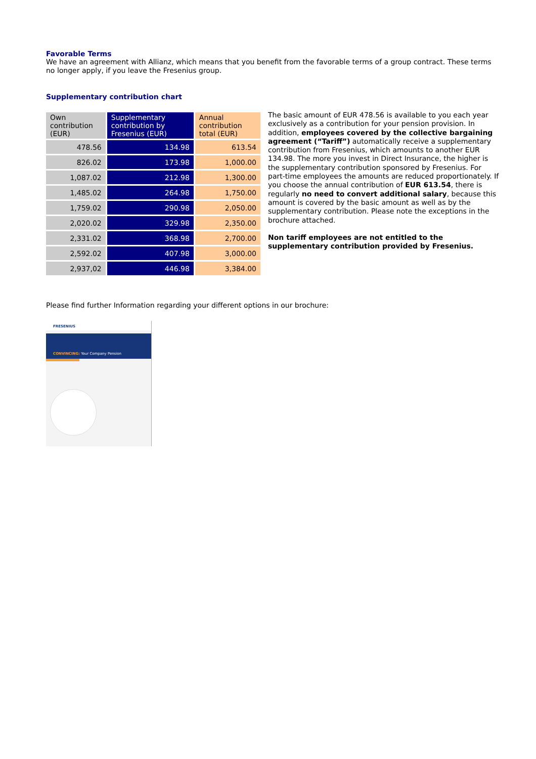Favorable Terms
We have an agreement with Allianz, which means that you benefit from the favorable terms of a group contract. These terms no longer apply, if you leave the Fresenius group.
Supplementary contribution chart
| Own contribution (EUR) | Supplementary contribution by Fresenius (EUR) | Annual contribution total (EUR) |
| --- | --- | --- |
| 478.56 | 134.98 | 613.54 |
| 826.02 | 173.98 | 1,000.00 |
| 1,087.02 | 212.98 | 1,300.00 |
| 1,485.02 | 264.98 | 1,750.00 |
| 1,759.02 | 290.98 | 2,050.00 |
| 2,020.02 | 329.98 | 2,350.00 |
| 2,331.02 | 368.98 | 2,700.00 |
| 2,592.02 | 407.98 | 3,000.00 |
| 2,937,02 | 446.98 | 3,384.00 |
The basic amount of EUR 478.56 is available to you each year exclusively as a contribution for your pension provision. In addition, employees covered by the collective bargaining agreement (“Tariff”) automatically receive a supplementary contribution from Fresenius, which amounts to another EUR 134.98. The more you invest in Direct Insurance, the higher is the supplementary contribution sponsored by Fresenius. For part-time employees the amounts are reduced proportionately. If you choose the annual contribution of EUR 613.54, there is regularly no need to convert additional salary, because this amount is covered by the basic amount as well as by the supplementary contribution. Please note the exceptions in the brochure attached.
Non tariff employees are not entitled to the supplementary contribution provided by Fresenius.
Please find further Information regarding your different options in our brochure:
FRESENIUS
CONVINCING: Your Company Pension